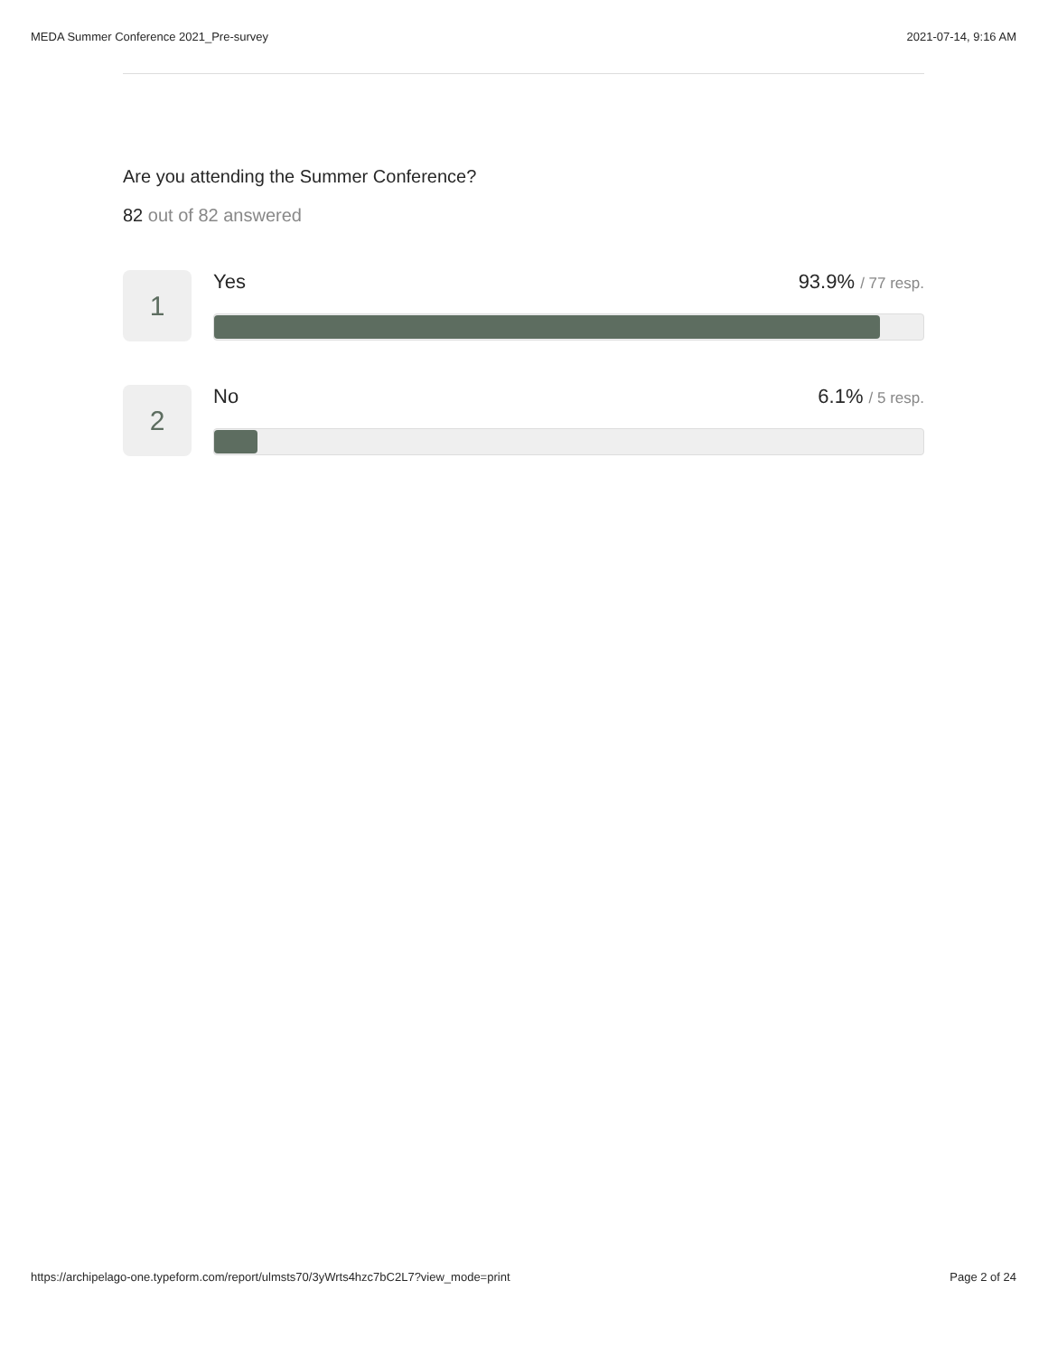MEDA Summer Conference 2021_Pre-survey 2021-07-14, 9:16 AM
Are you attending the Summer Conference?
82 out of 82 answered
1
Yes 93.9% / 77 resp.
2
No 6.1% / 5 resp.
https://archipelago-one.typeform.com/report/ulmsts70/3yWrts4hzc7bC2L7?view_mode=print Page 2 of 24